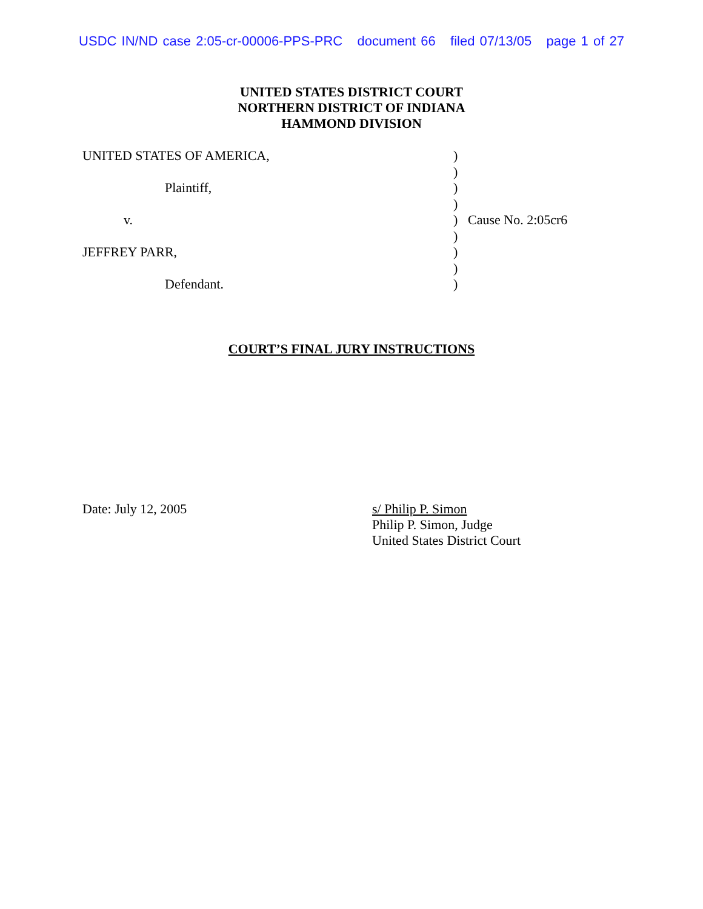USDC IN/ND case 2:05-cr-00006-PPS-PRC document 66 filed 07/13/05 page 1 of 27
UNITED STATES DISTRICT COURT
NORTHERN DISTRICT OF INDIANA
HAMMOND DIVISION
| UNITED STATES OF AMERICA, | ) | |
| | ) | |
| Plaintiff, | ) | |
| | ) | |
| v. | ) | Cause No. 2:05cr6 |
| | ) | |
| JEFFREY PARR, | ) | |
| | ) | |
| Defendant. | ) | |
COURT’S FINAL JURY INSTRUCTIONS
Date: July 12, 2005 s/ Philip P. Simon
Philip P. Simon, Judge
United States District Court